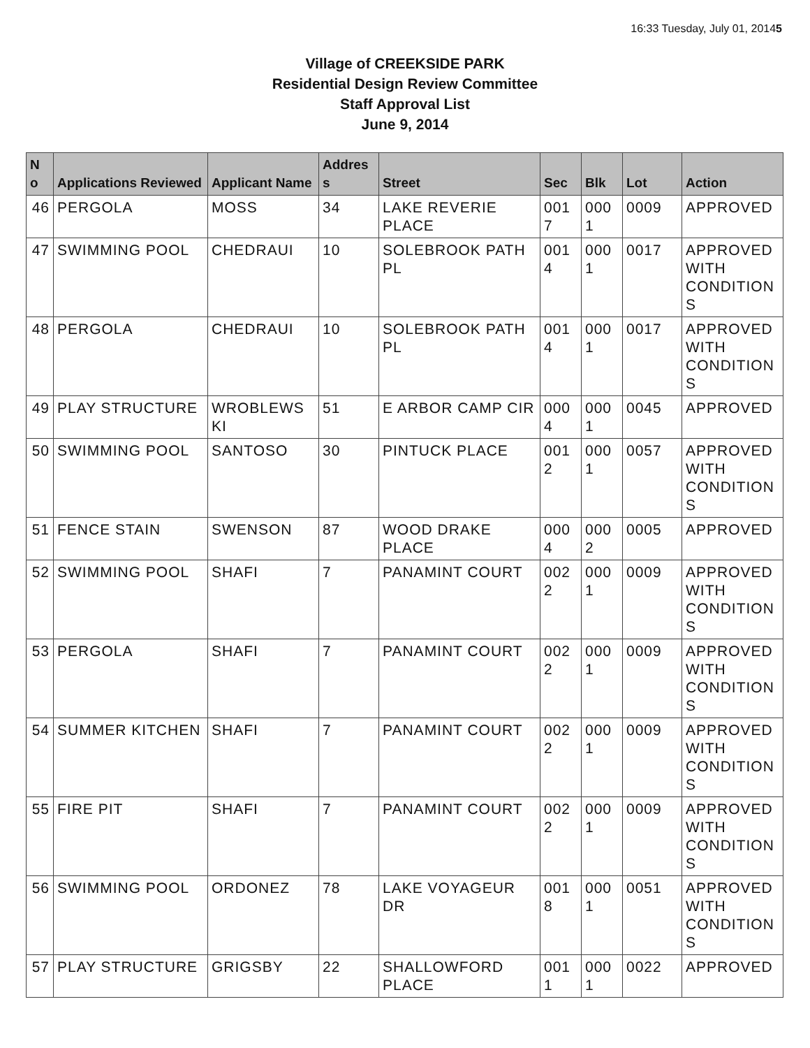16:33 Tuesday, July 01, 20145
Village of CREEKSIDE PARK
Residential Design Review Committee
Staff Approval List
June 9, 2014
| N o | Applications Reviewed | Applicant Name | Addres s | Street | Sec | Blk | Lot | Action |
| --- | --- | --- | --- | --- | --- | --- | --- | --- |
| 46 | PERGOLA | MOSS | 34 | LAKE REVERIE PLACE | 001 7 | 000 1 | 0009 | APPROVED |
| 47 | SWIMMING POOL | CHEDRAUI | 10 | SOLEBROOK PATH PL | 001 4 | 000 1 | 0017 | APPROVED WITH CONDITION S |
| 48 | PERGOLA | CHEDRAUI | 10 | SOLEBROOK PATH PL | 001 4 | 000 1 | 0017 | APPROVED WITH CONDITION S |
| 49 | PLAY STRUCTURE | WROBLEWS KI | 51 | E ARBOR CAMP CIR | 000 4 | 000 1 | 0045 | APPROVED |
| 50 | SWIMMING POOL | SANTOSO | 30 | PINTUCK PLACE | 001 2 | 000 1 | 0057 | APPROVED WITH CONDITION S |
| 51 | FENCE STAIN | SWENSON | 87 | WOOD DRAKE PLACE | 000 4 | 000 2 | 0005 | APPROVED |
| 52 | SWIMMING POOL | SHAFI | 7 | PANAMINT COURT | 002 2 | 000 1 | 0009 | APPROVED WITH CONDITION S |
| 53 | PERGOLA | SHAFI | 7 | PANAMINT COURT | 002 2 | 000 1 | 0009 | APPROVED WITH CONDITION S |
| 54 | SUMMER KITCHEN | SHAFI | 7 | PANAMINT COURT | 002 2 | 000 1 | 0009 | APPROVED WITH CONDITION S |
| 55 | FIRE PIT | SHAFI | 7 | PANAMINT COURT | 002 2 | 000 1 | 0009 | APPROVED WITH CONDITION S |
| 56 | SWIMMING POOL | ORDONEZ | 78 | LAKE VOYAGEUR DR | 001 8 | 000 1 | 0051 | APPROVED WITH CONDITION S |
| 57 | PLAY STRUCTURE | GRIGSBY | 22 | SHALLOWFORD PLACE | 001 1 | 000 1 | 0022 | APPROVED |